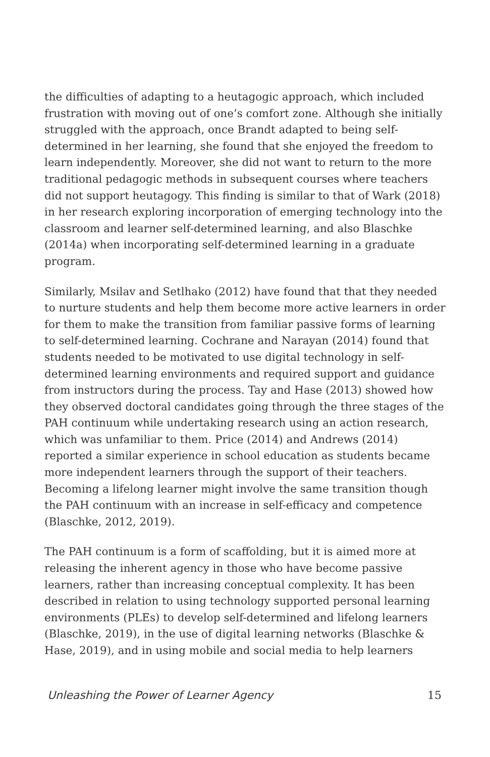the difficulties of adapting to a heutagogic approach, which included frustration with moving out of one’s comfort zone. Although she initially struggled with the approach, once Brandt adapted to being self-determined in her learning, she found that she enjoyed the freedom to learn independently. Moreover, she did not want to return to the more traditional pedagogic methods in subsequent courses where teachers did not support heutagogy. This finding is similar to that of Wark (2018) in her research exploring incorporation of emerging technology into the classroom and learner self-determined learning, and also Blaschke (2014a) when incorporating self-determined learning in a graduate program.
Similarly, Msilav and Setlhako (2012) have found that that they needed to nurture students and help them become more active learners in order for them to make the transition from familiar passive forms of learning to self-determined learning. Cochrane and Narayan (2014) found that students needed to be motivated to use digital technology in self-determined learning environments and required support and guidance from instructors during the process. Tay and Hase (2013) showed how they observed doctoral candidates going through the three stages of the PAH continuum while undertaking research using an action research, which was unfamiliar to them. Price (2014) and Andrews (2014) reported a similar experience in school education as students became more independent learners through the support of their teachers. Becoming a lifelong learner might involve the same transition though the PAH continuum with an increase in self-efficacy and competence (Blaschke, 2012, 2019).
The PAH continuum is a form of scaffolding, but it is aimed more at releasing the inherent agency in those who have become passive learners, rather than increasing conceptual complexity. It has been described in relation to using technology supported personal learning environments (PLEs) to develop self-determined and lifelong learners (Blaschke, 2019), in the use of digital learning networks (Blaschke & Hase, 2019), and in using mobile and social media to help learners
Unleashing the Power of Learner Agency 15